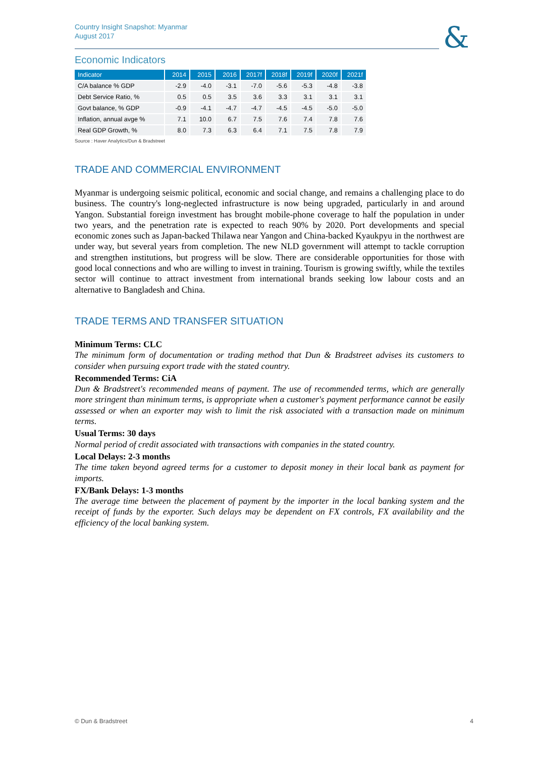Country Insight Snapshot: Myanmar
August 2017
&
Economic Indicators
| Indicator | 2014 | 2015 | 2016 | 2017f | 2018f | 2019f | 2020f | 2021f |
| --- | --- | --- | --- | --- | --- | --- | --- | --- |
| C/A balance % GDP | -2.9 | -4.0 | -3.1 | -7.0 | -5.6 | -5.3 | -4.8 | -3.8 |
| Debt Service Ratio, % | 0.5 | 0.5 | 3.5 | 3.6 | 3.3 | 3.1 | 3.1 | 3.1 |
| Govt balance, % GDP | -0.9 | -4.1 | -4.7 | -4.7 | -4.5 | -4.5 | -5.0 | -5.0 |
| Inflation, annual avge % | 7.1 | 10.0 | 6.7 | 7.5 | 7.6 | 7.4 | 7.8 | 7.6 |
| Real GDP Growth, % | 8.0 | 7.3 | 6.3 | 6.4 | 7.1 | 7.5 | 7.8 | 7.9 |
Source : Haver Analytics/Dun & Bradstreet
TRADE AND COMMERCIAL ENVIRONMENT
Myanmar is undergoing seismic political, economic and social change, and remains a challenging place to do business. The country's long-neglected infrastructure is now being upgraded, particularly in and around Yangon. Substantial foreign investment has brought mobile-phone coverage to half the population in under two years, and the penetration rate is expected to reach 90% by 2020. Port developments and special economic zones such as Japan-backed Thilawa near Yangon and China-backed Kyaukpyu in the northwest are under way, but several years from completion. The new NLD government will attempt to tackle corruption and strengthen institutions, but progress will be slow. There are considerable opportunities for those with good local connections and who are willing to invest in training. Tourism is growing swiftly, while the textiles sector will continue to attract investment from international brands seeking low labour costs and an alternative to Bangladesh and China.
TRADE TERMS AND TRANSFER SITUATION
Minimum Terms: CLC
The minimum form of documentation or trading method that Dun & Bradstreet advises its customers to consider when pursuing export trade with the stated country.
Recommended Terms: CiA
Dun & Bradstreet's recommended means of payment. The use of recommended terms, which are generally more stringent than minimum terms, is appropriate when a customer's payment performance cannot be easily assessed or when an exporter may wish to limit the risk associated with a transaction made on minimum terms.
Usual Terms: 30 days
Normal period of credit associated with transactions with companies in the stated country.
Local Delays: 2-3 months
The time taken beyond agreed terms for a customer to deposit money in their local bank as payment for imports.
FX/Bank Delays: 1-3 months
The average time between the placement of payment by the importer in the local banking system and the receipt of funds by the exporter. Such delays may be dependent on FX controls, FX availability and the efficiency of the local banking system.
© Dun & Bradstreet 4